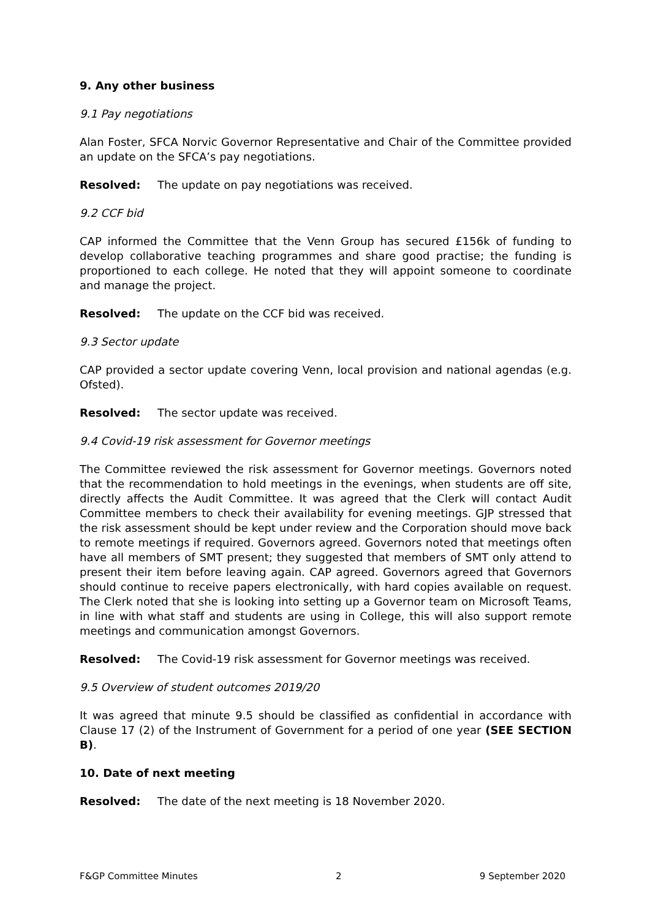9. Any other business
9.1 Pay negotiations
Alan Foster, SFCA Norvic Governor Representative and Chair of the Committee provided an update on the SFCA’s pay negotiations.
Resolved: The update on pay negotiations was received.
9.2 CCF bid
CAP informed the Committee that the Venn Group has secured £156k of funding to develop collaborative teaching programmes and share good practise; the funding is proportioned to each college. He noted that they will appoint someone to coordinate and manage the project.
Resolved: The update on the CCF bid was received.
9.3 Sector update
CAP provided a sector update covering Venn, local provision and national agendas (e.g. Ofsted).
Resolved: The sector update was received.
9.4 Covid-19 risk assessment for Governor meetings
The Committee reviewed the risk assessment for Governor meetings. Governors noted that the recommendation to hold meetings in the evenings, when students are off site, directly affects the Audit Committee. It was agreed that the Clerk will contact Audit Committee members to check their availability for evening meetings. GJP stressed that the risk assessment should be kept under review and the Corporation should move back to remote meetings if required. Governors agreed. Governors noted that meetings often have all members of SMT present; they suggested that members of SMT only attend to present their item before leaving again. CAP agreed. Governors agreed that Governors should continue to receive papers electronically, with hard copies available on request. The Clerk noted that she is looking into setting up a Governor team on Microsoft Teams, in line with what staff and students are using in College, this will also support remote meetings and communication amongst Governors.
Resolved: The Covid-19 risk assessment for Governor meetings was received.
9.5 Overview of student outcomes 2019/20
It was agreed that minute 9.5 should be classified as confidential in accordance with Clause 17 (2) of the Instrument of Government for a period of one year (SEE SECTION B).
10. Date of next meeting
Resolved: The date of the next meeting is 18 November 2020.
F&GP Committee Minutes 2 9 September 2020